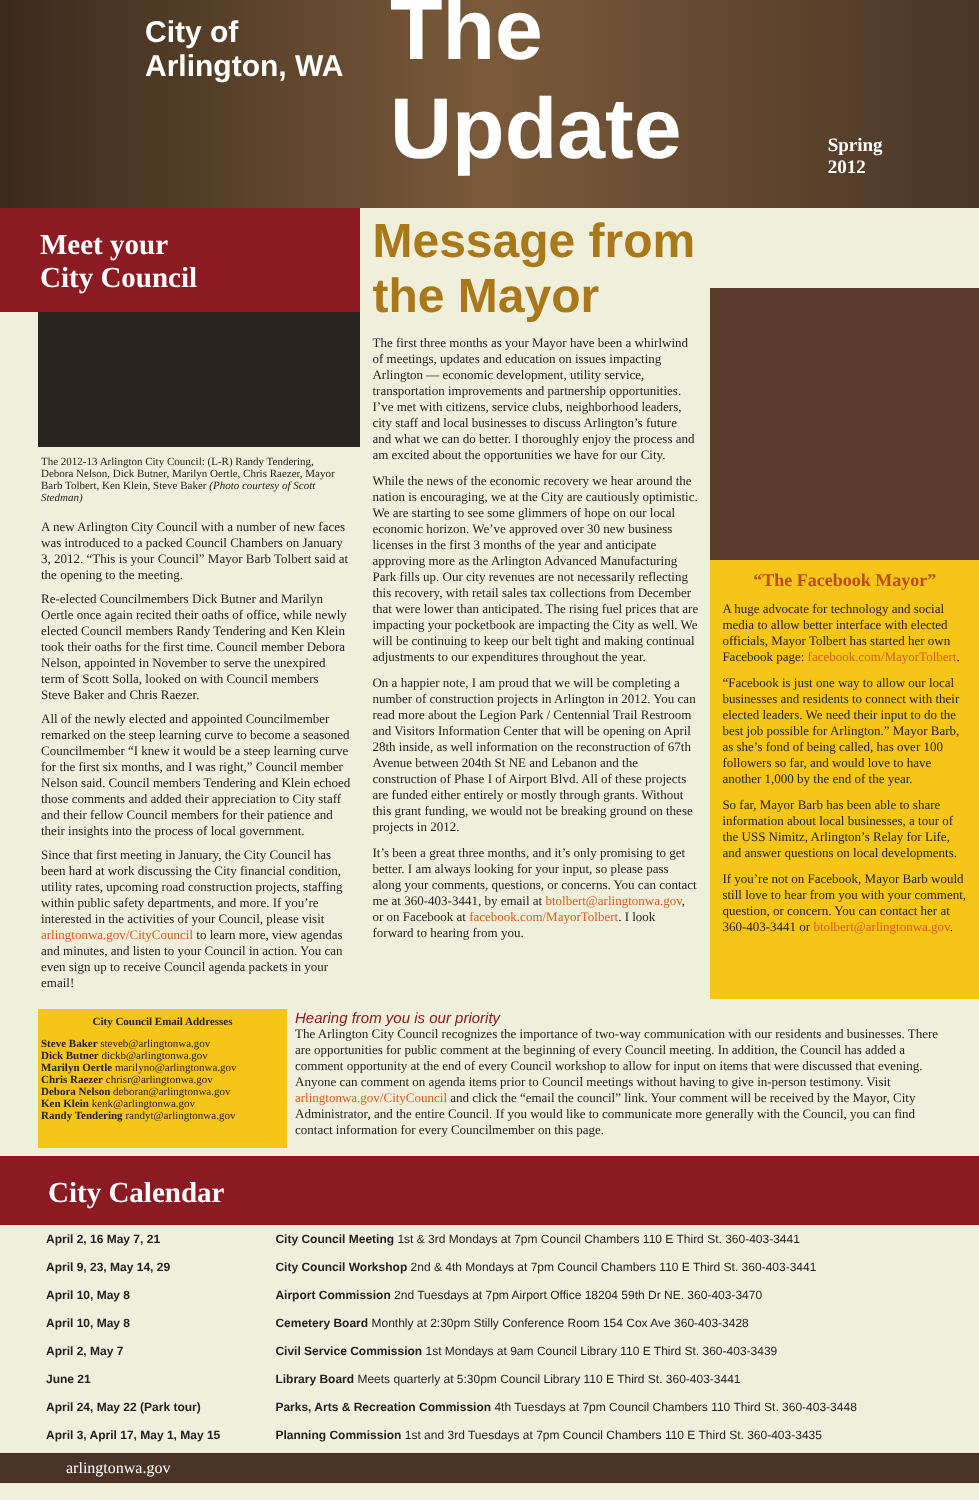City of
Arlington, WA
The Update
Spring 2012
Meet your
City Council
The 2012-13 Arlington City Council: (L-R) Randy Tendering, Debora Nelson, Dick Butner, Marilyn Oertle, Chris Raezer, Mayor Barb Tolbert, Ken Klein, Steve Baker (Photo courtesy of Scott Stedman)
A new Arlington City Council with a number of new faces was introduced to a packed Council Chambers on January 3, 2012. “This is your Council” Mayor Barb Tolbert said at the opening to the meeting.
Re-elected Councilmembers Dick Butner and Marilyn Oertle once again recited their oaths of office, while newly elected Council members Randy Tendering and Ken Klein took their oaths for the first time. Council member Debora Nelson, appointed in November to serve the unexpired term of Scott Solla, looked on with Council members Steve Baker and Chris Raezer.
All of the newly elected and appointed Councilmember remarked on the steep learning curve to become a seasoned Councilmember “I knew it would be a steep learning curve for the first six months, and I was right,” Council member Nelson said. Council members Tendering and Klein echoed those comments and added their appreciation to City staff and their fellow Council members for their patience and their insights into the process of local government.
Since that first meeting in January, the City Council has been hard at work discussing the City financial condition, utility rates, upcoming road construction projects, staffing within public safety departments, and more. If you’re interested in the activities of your Council, please visit arlingtonwa.gov/CityCouncil to learn more, view agendas and minutes, and listen to your Council in action. You can even sign up to receive Council agenda packets in your email!
Message from the Mayor
The first three months as your Mayor have been a whirlwind of meetings, updates and education on issues impacting Arlington — economic development, utility service, transportation improvements and partnership opportunities. I’ve met with citizens, service clubs, neighborhood leaders, city staff and local businesses to discuss Arlington’s future and what we can do better. I thoroughly enjoy the process and am excited about the opportunities we have for our City.
While the news of the economic recovery we hear around the nation is encouraging, we at the City are cautiously optimistic. We are starting to see some glimmers of hope on our local economic horizon. We’ve approved over 30 new business licenses in the first 3 months of the year and anticipate approving more as the Arlington Advanced Manufacturing Park fills up. Our city revenues are not necessarily reflecting this recovery, with retail sales tax collections from December that were lower than anticipated. The rising fuel prices that are impacting your pocketbook are impacting the City as well. We will be continuing to keep our belt tight and making continual adjustments to our expenditures throughout the year.
On a happier note, I am proud that we will be completing a number of construction projects in Arlington in 2012. You can read more about the Legion Park / Centennial Trail Restroom and Visitors Information Center that will be opening on April 28th inside, as well information on the reconstruction of 67th Avenue between 204th St NE and Lebanon and the construction of Phase I of Airport Blvd. All of these projects are funded either entirely or mostly through grants. Without this grant funding, we would not be breaking ground on these projects in 2012.
It’s been a great three months, and it’s only promising to get better. I am always looking for your input, so please pass along your comments, questions, or concerns. You can contact me at 360-403-3441, by email at btolbert@arlingtonwa.gov, or on Facebook at facebook.com/MayorTolbert. I look forward to hearing from you.
“The Facebook Mayor”
A huge advocate for technology and social media to allow better interface with elected officials, Mayor Tolbert has started her own Facebook page: facebook.com/MayorTolbert.
“Facebook is just one way to allow our local businesses and residents to connect with their elected leaders. We need their input to do the best job possible for Arlington.” Mayor Barb, as she’s fond of being called, has over 100 followers so far, and would love to have another 1,000 by the end of the year.
So far, Mayor Barb has been able to share information about local businesses, a tour of the USS Nimitz, Arlington’s Relay for Life, and answer questions on local developments.
If you’re not on Facebook, Mayor Barb would still love to hear from you with your comment, question, or concern. You can contact her at 360-403-3441 or btolbert@arlingtonwa.gov.
City Council Email Addresses
Steve Baker steveb@arlingtonwa.gov
Dick Butner dickb@arlingtonwa.gov
Marilyn Oertle marilyno@arlingtonwa.gov
Chris Raezer chrisr@arlingtonwa.gov
Debora Nelson deboran@arlingtonwa.gov
Ken Klein kenk@arlingtonwa.gov
Randy Tendering randyt@arlingtonwa.gov
Hearing from you is our priority
The Arlington City Council recognizes the importance of two-way communication with our residents and businesses. There are opportunities for public comment at the beginning of every Council meeting. In addition, the Council has added a comment opportunity at the end of every Council workshop to allow for input on items that were discussed that evening. Anyone can comment on agenda items prior to Council meetings without having to give in-person testimony. Visit arlingtonwa.gov/CityCouncil and click the “email the council” link. Your comment will be received by the Mayor, City Administrator, and the entire Council. If you would like to communicate more generally with the Council, you can find contact information for every Councilmember on this page.
City Calendar
| April 2, 16 May 7, 21 | City Council Meeting 1st & 3rd Mondays at 7pm Council Chambers 110 E Third St. 360-403-3441 |
| April 9, 23, May 14, 29 | City Council Workshop 2nd & 4th Mondays at 7pm Council Chambers 110 E Third St. 360-403-3441 |
| April 10, May 8 | Airport Commission 2nd Tuesdays at 7pm Airport Office 18204 59th Dr NE. 360-403-3470 |
| April 10, May 8 | Cemetery Board Monthly at 2:30pm Stilly Conference Room 154 Cox Ave 360-403-3428 |
| April 2, May 7 | Civil Service Commission 1st Mondays at 9am Council Library 110 E Third St. 360-403-3439 |
| June 21 | Library Board Meets quarterly at 5:30pm Council Library 110 E Third St. 360-403-3441 |
| April 24, May 22 (Park tour) | Parks, Arts & Recreation Commission 4th Tuesdays at 7pm Council Chambers 110 Third St. 360-403-3448 |
| April 3, April 17, May 1, May 15 | Planning Commission 1st and 3rd Tuesdays at 7pm Council Chambers 110 E Third St. 360-403-3435 |
arlingtonwa.gov